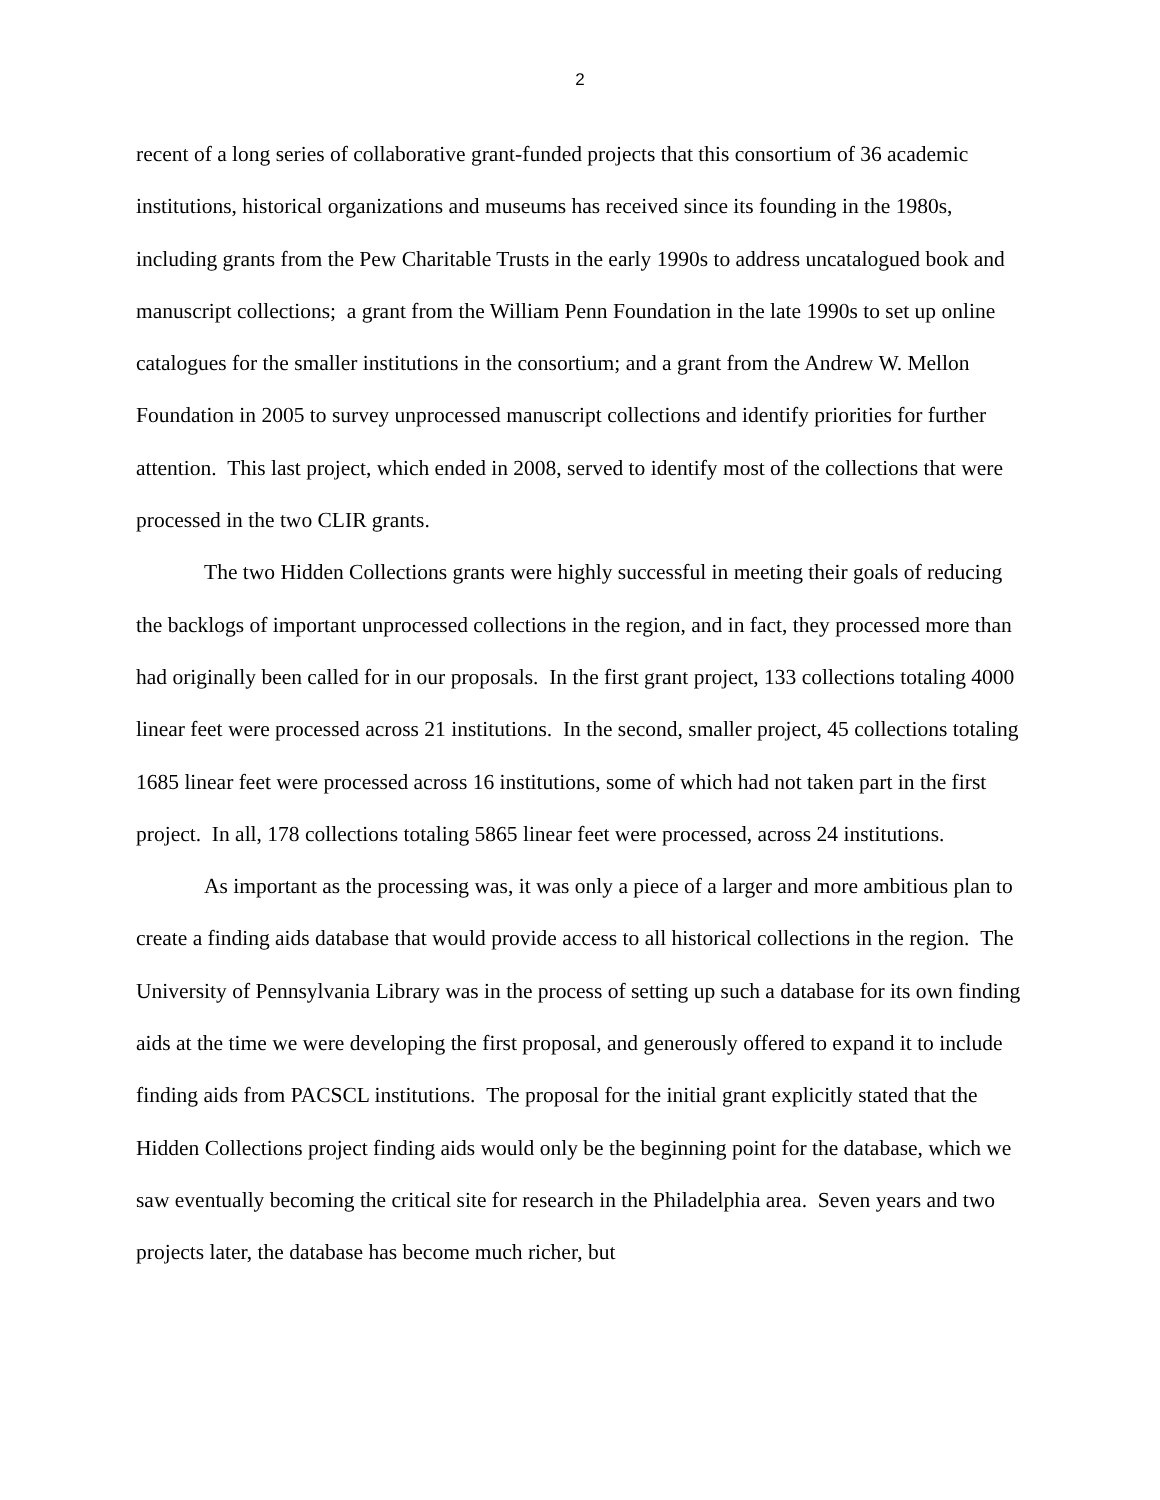2
recent of a long series of collaborative grant-funded projects that this consortium of 36 academic institutions, historical organizations and museums has received since its founding in the 1980s, including grants from the Pew Charitable Trusts in the early 1990s to address uncatalogued book and manuscript collections; a grant from the William Penn Foundation in the late 1990s to set up online catalogues for the smaller institutions in the consortium; and a grant from the Andrew W. Mellon Foundation in 2005 to survey unprocessed manuscript collections and identify priorities for further attention. This last project, which ended in 2008, served to identify most of the collections that were processed in the two CLIR grants.
The two Hidden Collections grants were highly successful in meeting their goals of reducing the backlogs of important unprocessed collections in the region, and in fact, they processed more than had originally been called for in our proposals. In the first grant project, 133 collections totaling 4000 linear feet were processed across 21 institutions. In the second, smaller project, 45 collections totaling 1685 linear feet were processed across 16 institutions, some of which had not taken part in the first project. In all, 178 collections totaling 5865 linear feet were processed, across 24 institutions.
As important as the processing was, it was only a piece of a larger and more ambitious plan to create a finding aids database that would provide access to all historical collections in the region. The University of Pennsylvania Library was in the process of setting up such a database for its own finding aids at the time we were developing the first proposal, and generously offered to expand it to include finding aids from PACSCL institutions. The proposal for the initial grant explicitly stated that the Hidden Collections project finding aids would only be the beginning point for the database, which we saw eventually becoming the critical site for research in the Philadelphia area. Seven years and two projects later, the database has become much richer, but